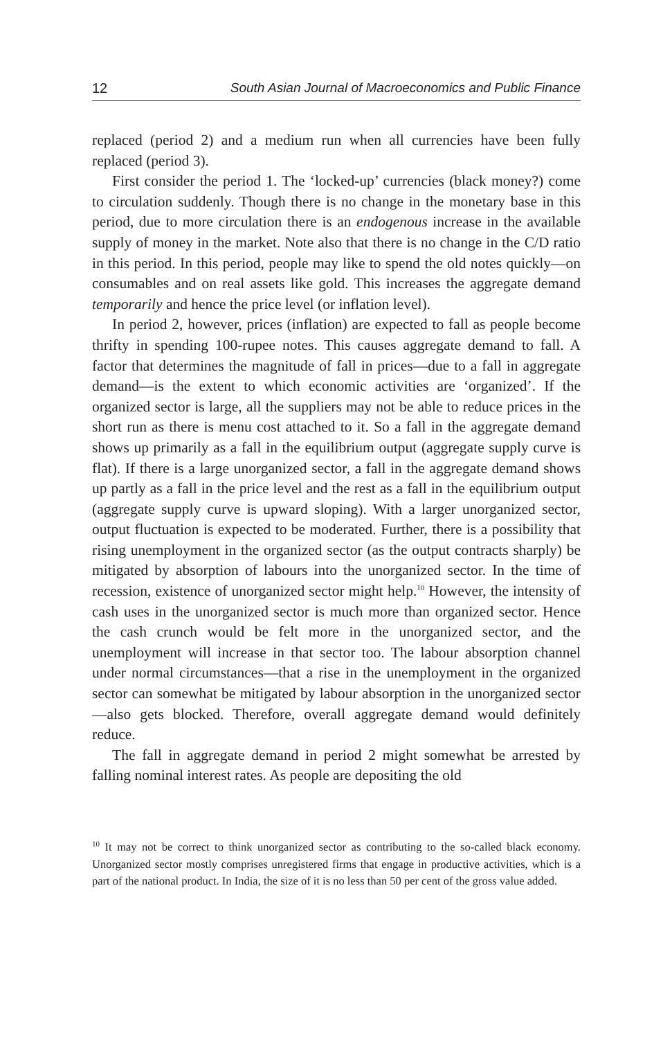12 South Asian Journal of Macroeconomics and Public Finance
replaced (period 2) and a medium run when all currencies have been fully replaced (period 3).
First consider the period 1. The ‘locked-up’ currencies (black money?) come to circulation suddenly. Though there is no change in the monetary base in this period, due to more circulation there is an endogenous increase in the available supply of money in the market. Note also that there is no change in the C/D ratio in this period. In this period, people may like to spend the old notes quickly—on consumables and on real assets like gold. This increases the aggregate demand temporarily and hence the price level (or inflation level).
In period 2, however, prices (inflation) are expected to fall as people become thrifty in spending 100-rupee notes. This causes aggregate demand to fall. A factor that determines the magnitude of fall in prices—due to a fall in aggregate demand—is the extent to which economic activities are ‘organized’. If the organized sector is large, all the suppliers may not be able to reduce prices in the short run as there is menu cost attached to it. So a fall in the aggregate demand shows up primarily as a fall in the equilibrium output (aggregate supply curve is flat). If there is a large unorganized sector, a fall in the aggregate demand shows up partly as a fall in the price level and the rest as a fall in the equilibrium output (aggregate supply curve is upward sloping). With a larger unorganized sector, output fluctuation is expected to be moderated. Further, there is a possibility that rising unemployment in the organized sector (as the output contracts sharply) be mitigated by absorption of labours into the unorganized sector. In the time of recession, existence of unorganized sector might help.<sup>10</sup> However, the intensity of cash uses in the unorganized sector is much more than organized sector. Hence the cash crunch would be felt more in the unorganized sector, and the unemployment will increase in that sector too. The labour absorption channel under normal circumstances—that a rise in the unemployment in the organized sector can somewhat be mitigated by labour absorption in the unorganized sector—also gets blocked. Therefore, overall aggregate demand would definitely reduce.
The fall in aggregate demand in period 2 might somewhat be arrested by falling nominal interest rates. As people are depositing the old
<sup>10</sup> It may not be correct to think unorganized sector as contributing to the so-called black economy. Unorganized sector mostly comprises unregistered firms that engage in productive activities, which is a part of the national product. In India, the size of it is no less than 50 per cent of the gross value added.